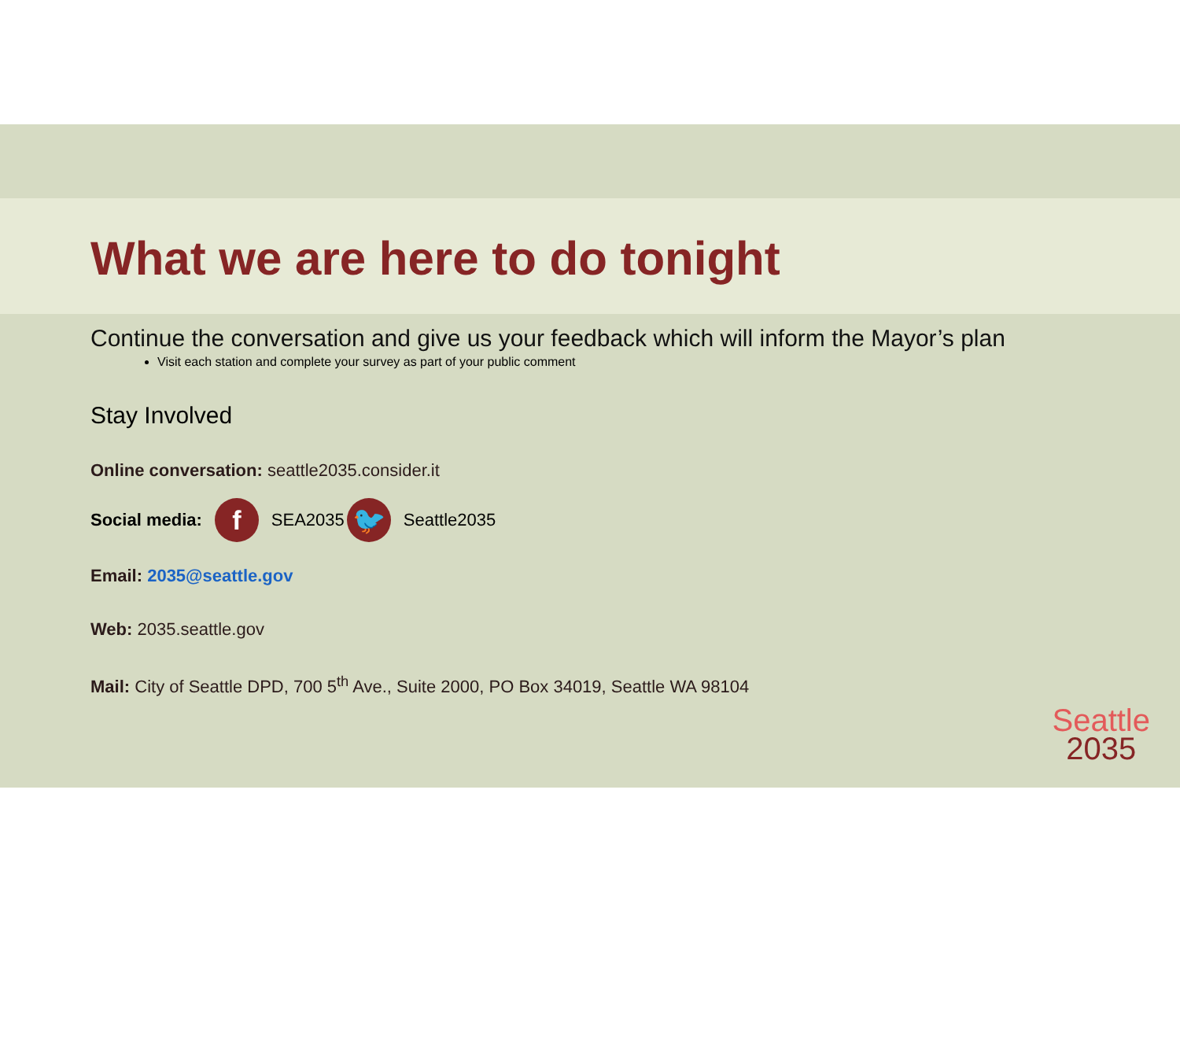What we are here to do tonight
Continue the conversation and give us your feedback which will inform the Mayor’s plan
Visit each station and complete your survey as part of your public comment
Stay Involved
Online conversation: seattle2035.consider.it
Social media: f SEA2035 🐦 Seattle2035
Email: 2035@seattle.gov
Web: 2035.seattle.gov
Mail: City of Seattle DPD, 700 5<sup>th</sup> Ave., Suite 2000, PO Box 34019, Seattle WA 98104
Seattle
2035